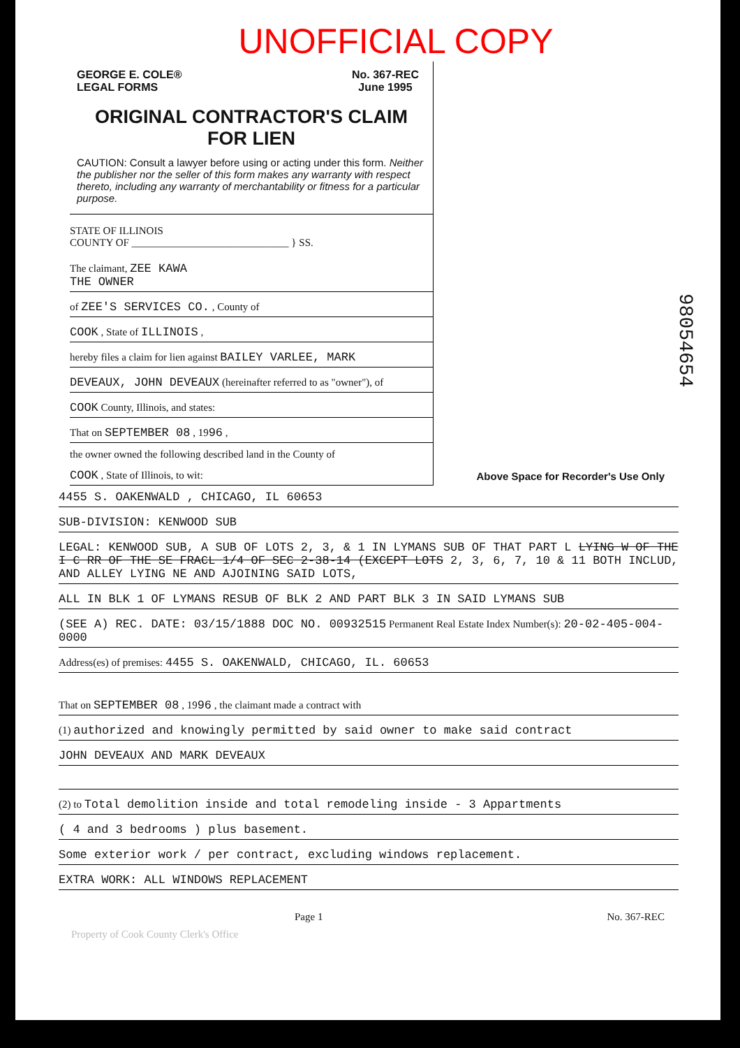UNOFFICIAL COPY
98054654
GEORGE E. COLE®
LEGAL FORMS
No. 367-REC
June 1995
ORIGINAL CONTRACTOR'S CLAIM
FOR LIEN
CAUTION: Consult a lawyer before using or acting under this form. Neither the publisher nor the seller of this form makes any warranty with respect thereto, including any warranty of merchantability or fitness for a particular purpose.
STATE OF ILLINOIS
COUNTY OF ______________________________ } SS.
The claimant, ZEE KAWA
THE OWNER
of ZEE'S SERVICES CO. , County of
COOK , State of ILLINOIS ,
hereby files a claim for lien against BAILEY VARLEE, MARK
DEVEAUX, JOHN DEVEAUX (hereinafter referred to as "owner"), of
COOK County, Illinois, and states:
That on SEPTEMBER 08 , 1996 ,
the owner owned the following described land in the County of
COOK , State of Illinois, to wit:
Above Space for Recorder's Use Only
4455 S. OAKENWALD , CHICAGO, IL 60653
SUB-DIVISION: KENWOOD SUB
LEGAL: KENWOOD SUB, A SUB OF LOTS 2, 3, & 1 IN LYMANS SUB OF THAT PART L LYING W OF THE I C RR OF THE SE FRACL 1/4 OF SEC 2-38-14 (EXCEPT LOTS 2, 3, 6, 7, 10 & 11 BOTH INCLUD, AND ALLEY LYING NE AND AJOINING SAID LOTS,
ALL IN BLK 1 OF LYMANS RESUB OF BLK 2 AND PART BLK 3 IN SAID LYMANS SUB
(SEE A) REC. DATE: 03/15/1888 DOC NO. 00932515 Permanent Real Estate Index Number(s): 20-02-405-004-0000
Address(es) of premises: 4455 S. OAKENWALD, CHICAGO, IL. 60653
That on SEPTEMBER 08 , 1996 , the claimant made a contract with
(1) authorized and knowingly permitted by said owner to make said contract
JOHN DEVEAUX AND MARK DEVEAUX
(2) to Total demolition inside and total remodeling inside - 3 Appartments
( 4 and 3 bedrooms ) plus basement.
Some exterior work / per contract, excluding windows replacement.
EXTRA WORK: ALL WINDOWS REPLACEMENT
Page 1 No. 367-REC
Property of Cook County Clerk's Office